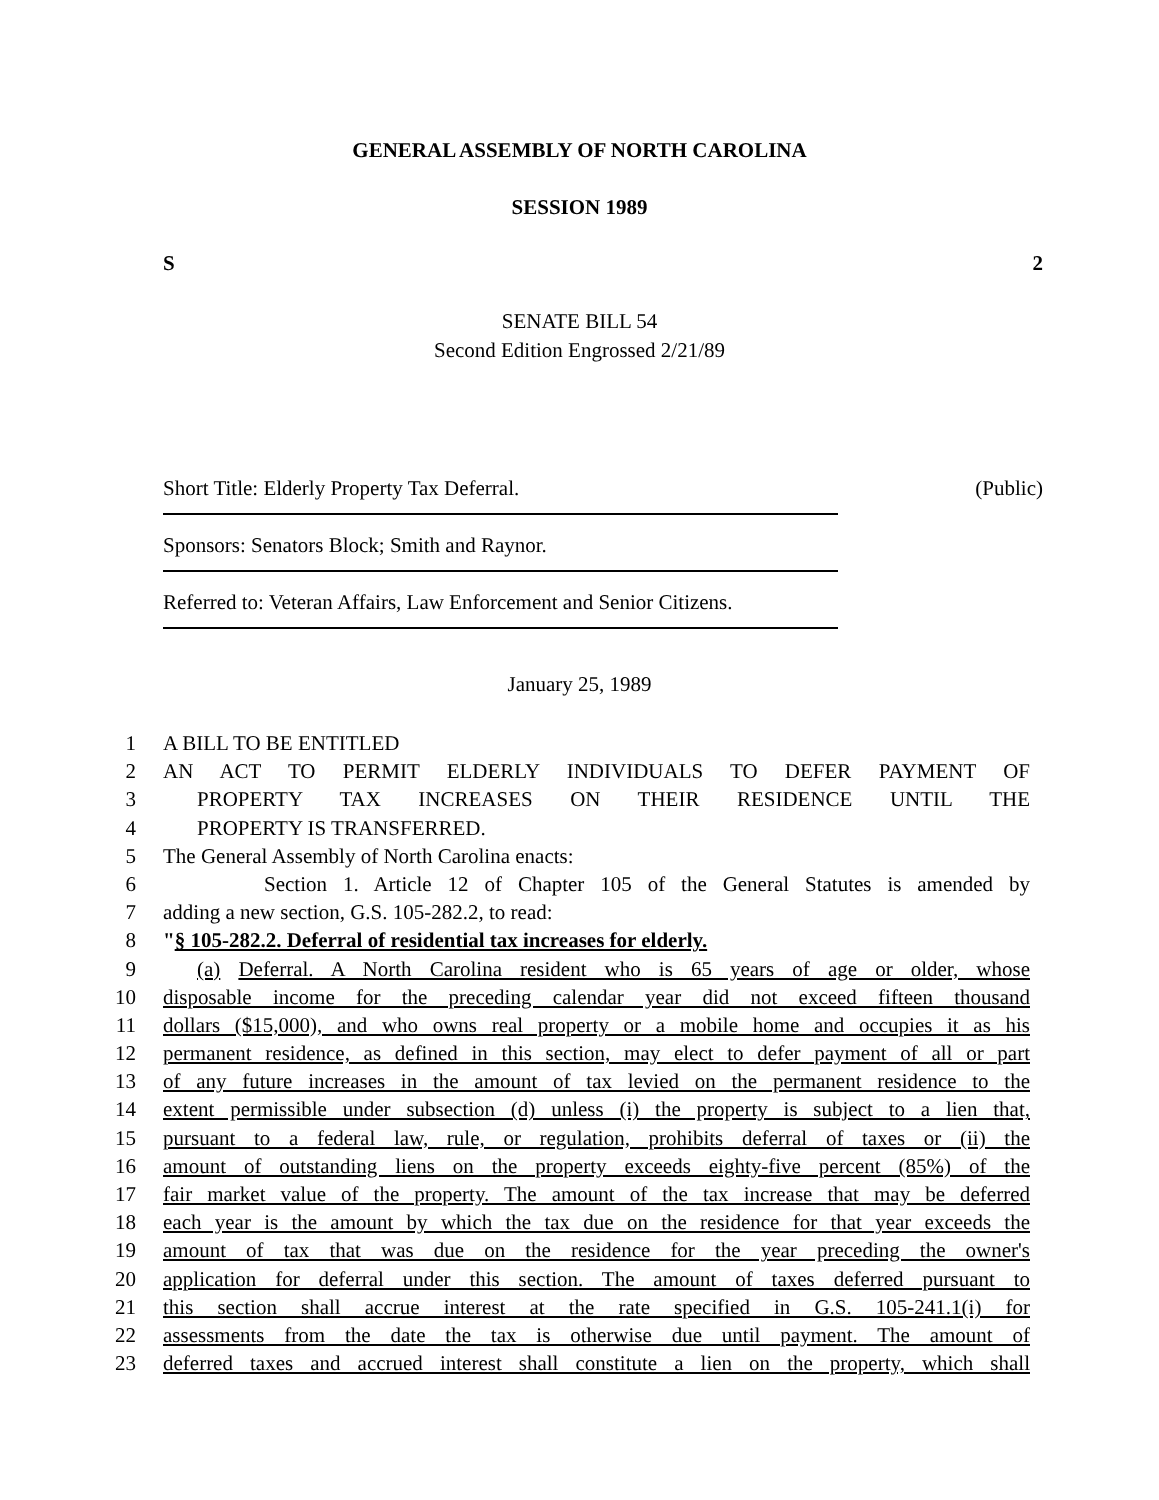GENERAL ASSEMBLY OF NORTH CAROLINA
SESSION 1989
S 2
SENATE BILL 54
Second Edition Engrossed 2/21/89
Short Title: Elderly Property Tax Deferral. (Public)
Sponsors: Senators Block; Smith and Raynor.
Referred to: Veteran Affairs, Law Enforcement and Senior Citizens.
January 25, 1989
1 A BILL TO BE ENTITLED
2 AN ACT TO PERMIT ELDERLY INDIVIDUALS TO DEFER PAYMENT OF
3 PROPERTY TAX INCREASES ON THEIR RESIDENCE UNTIL THE
4 PROPERTY IS TRANSFERRED.
5 The General Assembly of North Carolina enacts:
6 Section 1. Article 12 of Chapter 105 of the General Statutes is amended by
7 adding a new section, G.S. 105-282.2, to read:
8 "§ 105-282.2. Deferral of residential tax increases for elderly.
9 (a) Deferral. A North Carolina resident who is 65 years of age or older, whose
10 disposable income for the preceding calendar year did not exceed fifteen thousand
11 dollars ($15,000), and who owns real property or a mobile home and occupies it as his
12 permanent residence, as defined in this section, may elect to defer payment of all or part
13 of any future increases in the amount of tax levied on the permanent residence to the
14 extent permissible under subsection (d) unless (i) the property is subject to a lien that,
15 pursuant to a federal law, rule, or regulation, prohibits deferral of taxes or (ii) the
16 amount of outstanding liens on the property exceeds eighty-five percent (85%) of the
17 fair market value of the property. The amount of the tax increase that may be deferred
18 each year is the amount by which the tax due on the residence for that year exceeds the
19 amount of tax that was due on the residence for the year preceding the owner's
20 application for deferral under this section. The amount of taxes deferred pursuant to
21 this section shall accrue interest at the rate specified in G.S. 105-241.1(i) for
22 assessments from the date the tax is otherwise due until payment. The amount of
23 deferred taxes and accrued interest shall constitute a lien on the property, which shall